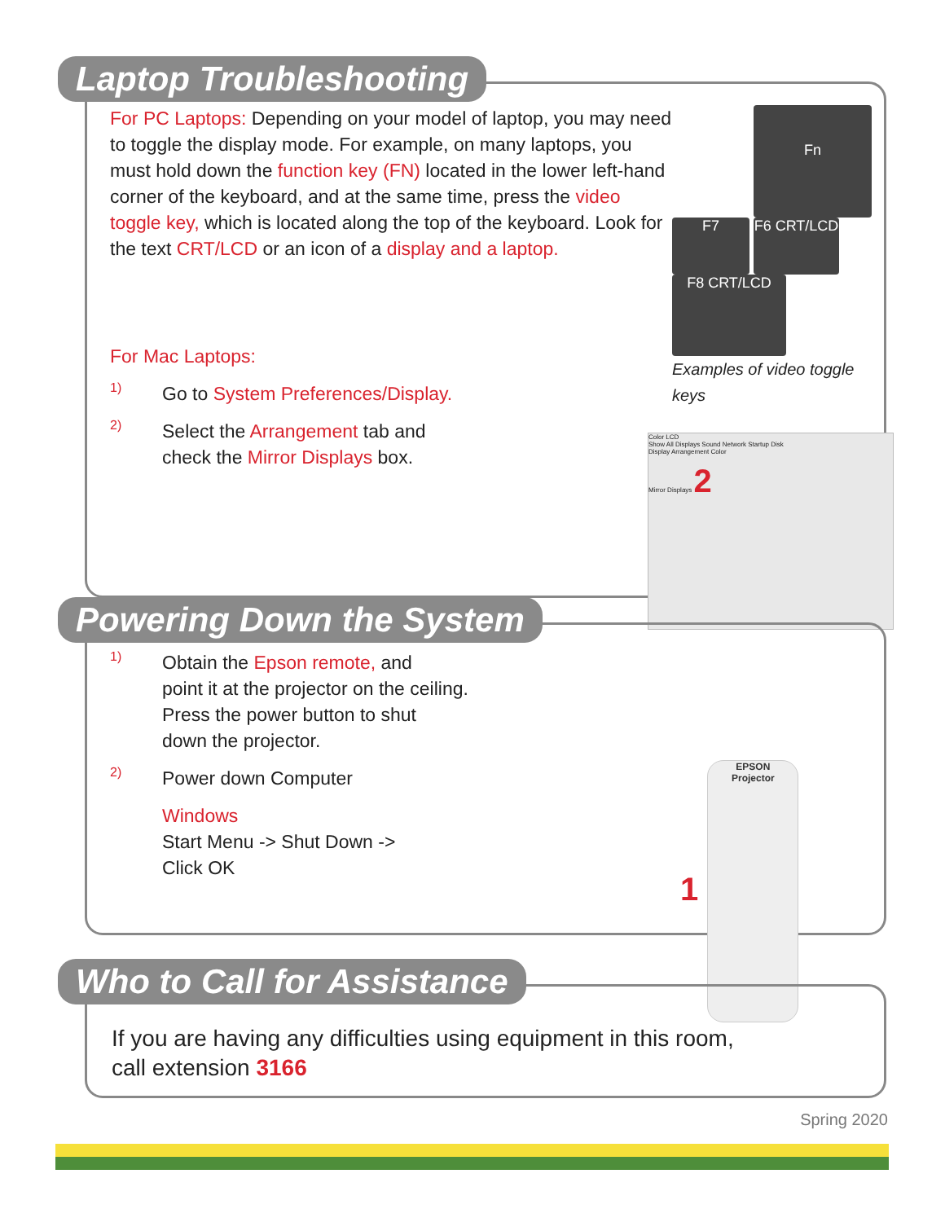Laptop Troubleshooting
For PC Laptops: Depending on your model of laptop, you may need to toggle the display mode. For example, on many laptops, you must hold down the function key (FN) located in the lower left-hand corner of the keyboard, and at the same time, press the video toggle key, which is located along the top of the keyboard. Look for the text CRT/LCD or an icon of a display and a laptop.
For Mac Laptops:
1)
Go to System Preferences/Display.
2)
Select the Arrangement tab and
check the Mirror Displays box.
Fn
F7 F6 CRT/LCD F8 CRT/LCD
Examples of video toggle keys
Color LCD
Show All Displays Sound Network Startup Disk
Display Arrangement Color
Mirror Displays 2
Powering Down the System
1)
Obtain the Epson remote, and
point it at the projector on the ceiling.
Press the power button to shut
down the projector.
2)
Power down Computer
Windows
Start Menu -> Shut Down ->
Click OK
1 EPSON
Projector
Who to Call for Assistance
If you are having any difficulties using equipment in this room,
call extension 3166
Spring 2020